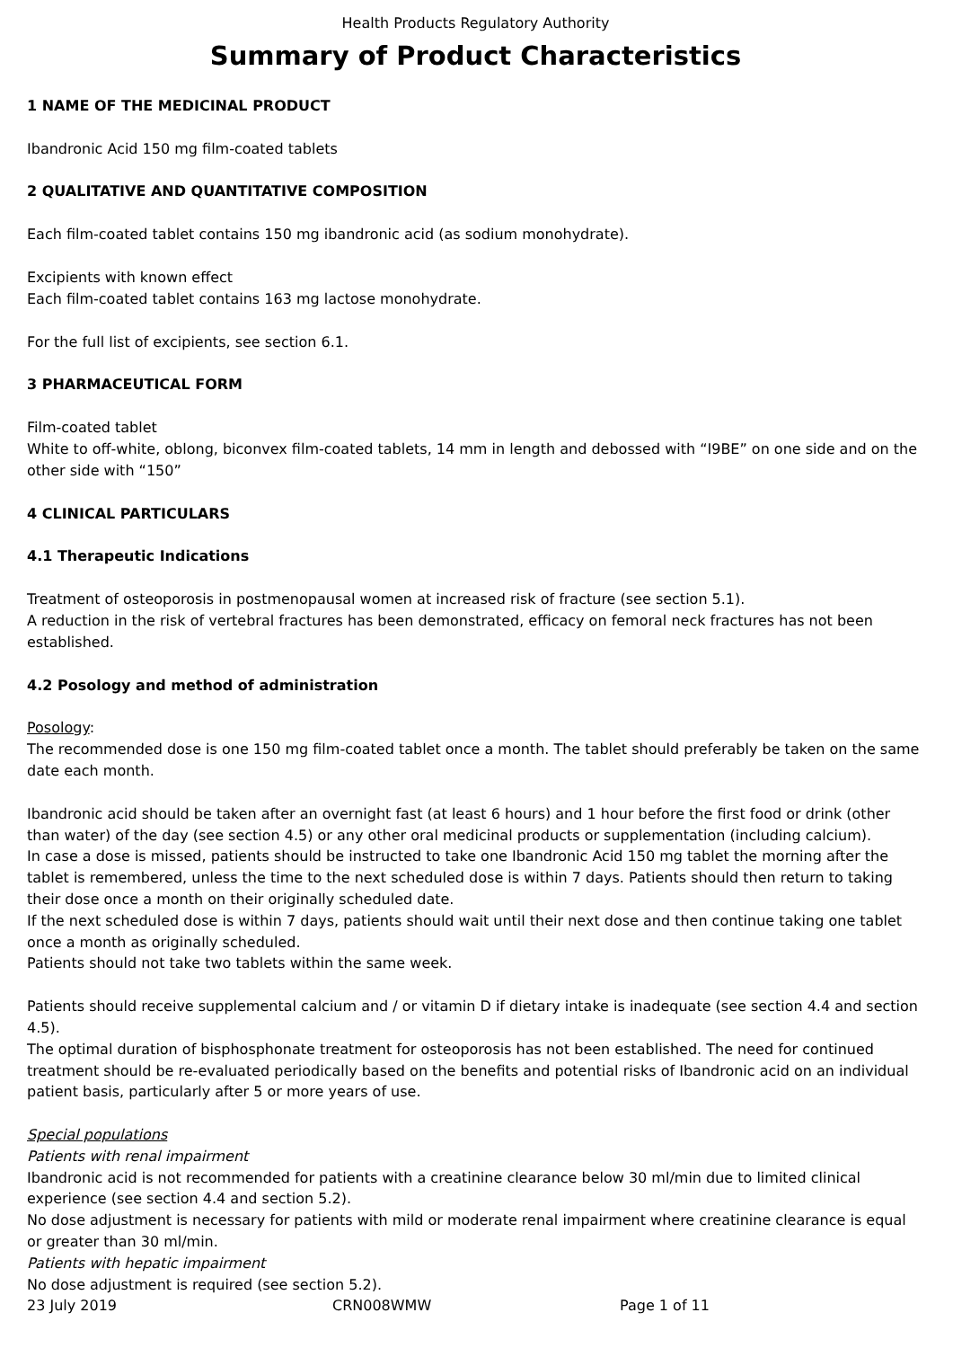Health Products Regulatory Authority
Summary of Product Characteristics
1 NAME OF THE MEDICINAL PRODUCT
Ibandronic Acid 150 mg film-coated tablets
2 QUALITATIVE AND QUANTITATIVE COMPOSITION
Each film-coated tablet contains 150 mg ibandronic acid (as sodium monohydrate).
Excipients with known effect
Each film-coated tablet contains 163 mg lactose monohydrate.
For the full list of excipients, see section 6.1.
3 PHARMACEUTICAL FORM
Film-coated tablet
White to off-white, oblong, biconvex film-coated tablets, 14 mm in length and debossed with “I9BE” on one side and on the other side with “150”
4 CLINICAL PARTICULARS
4.1 Therapeutic Indications
Treatment of osteoporosis in postmenopausal women at increased risk of fracture (see section 5.1).
A reduction in the risk of vertebral fractures has been demonstrated, efficacy on femoral neck fractures has not been established.
4.2 Posology and method of administration
Posology:
The recommended dose is one 150 mg film-coated tablet once a month. The tablet should preferably be taken on the same date each month.
Ibandronic acid should be taken after an overnight fast (at least 6 hours) and 1 hour before the first food or drink (other than water) of the day (see section 4.5) or any other oral medicinal products or supplementation (including calcium).
In case a dose is missed, patients should be instructed to take one Ibandronic Acid 150 mg tablet the morning after the tablet is remembered, unless the time to the next scheduled dose is within 7 days. Patients should then return to taking their dose once a month on their originally scheduled date.
If the next scheduled dose is within 7 days, patients should wait until their next dose and then continue taking one tablet once a month as originally scheduled.
Patients should not take two tablets within the same week.
Patients should receive supplemental calcium and / or vitamin D if dietary intake is inadequate (see section 4.4 and section 4.5).
The optimal duration of bisphosphonate treatment for osteoporosis has not been established. The need for continued treatment should be re-evaluated periodically based on the benefits and potential risks of Ibandronic acid on an individual patient basis, particularly after 5 or more years of use.
Special populations
Patients with renal impairment
Ibandronic acid is not recommended for patients with a creatinine clearance below 30 ml/min due to limited clinical experience (see section 4.4 and section 5.2).
No dose adjustment is necessary for patients with mild or moderate renal impairment where creatinine clearance is equal or greater than 30 ml/min.
Patients with hepatic impairment
No dose adjustment is required (see section 5.2).
23 July 2019 CRN008WMW Page 1 of 11